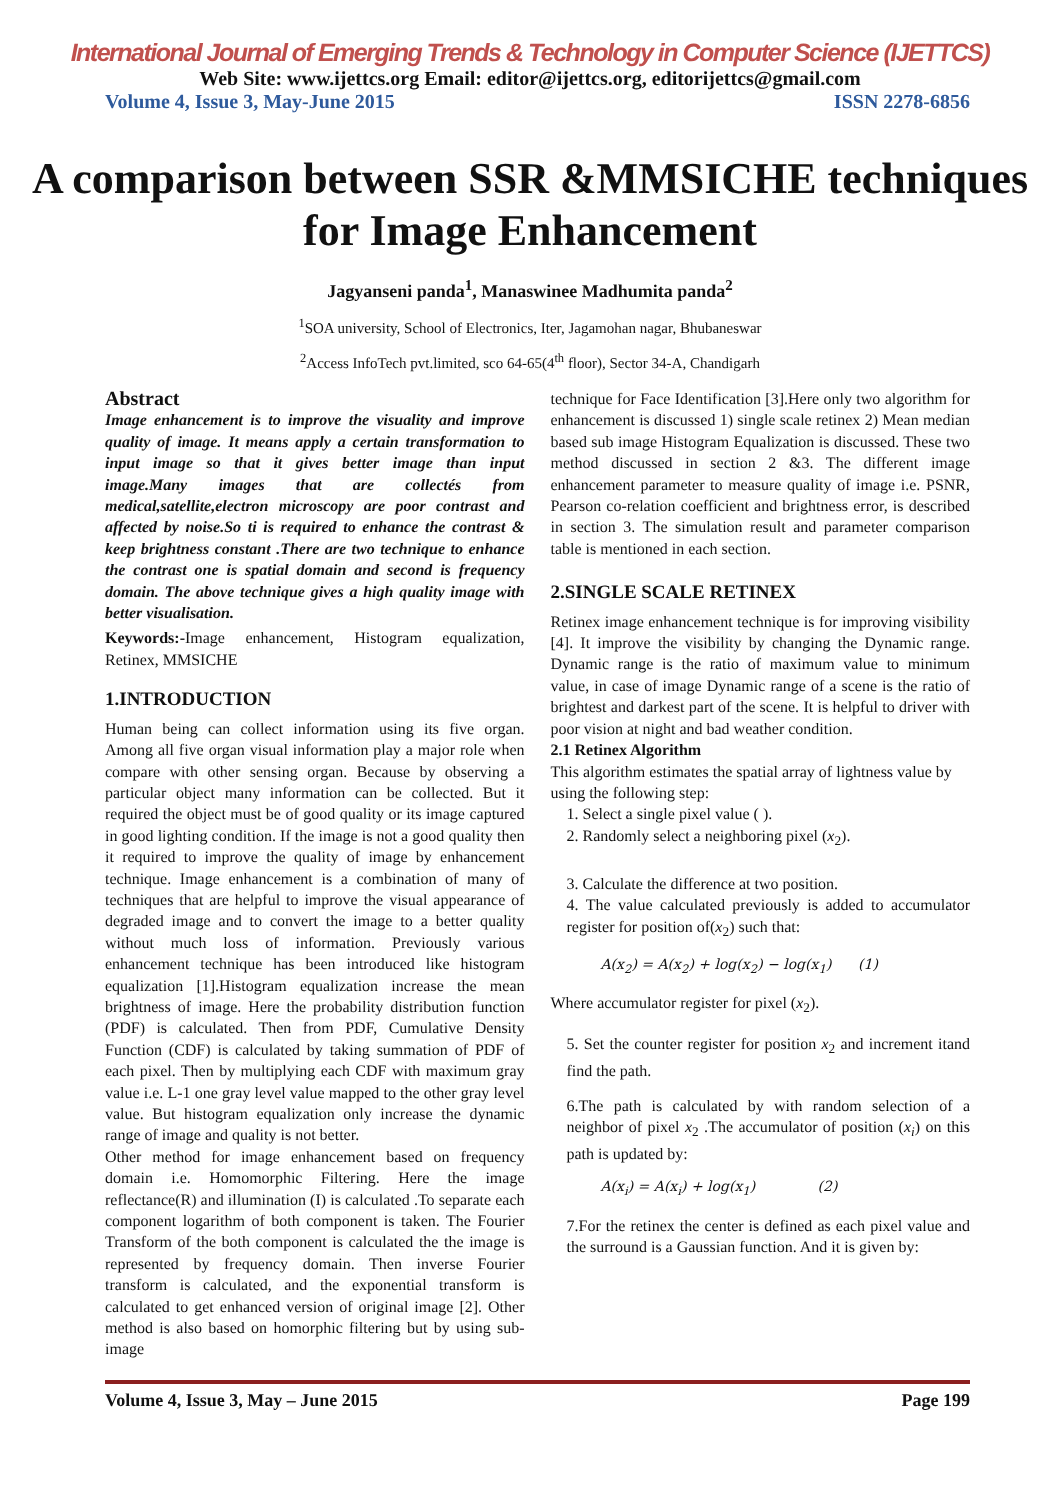International Journal of Emerging Trends & Technology in Computer Science (IJETTCS)
Web Site: www.ijettcs.org Email: editor@ijettcs.org, editorijettcs@gmail.com
Volume 4, Issue 3, May-June 2015 ISSN 2278-6856
A comparison between SSR &MMSICHE techniques for Image Enhancement
Jagyanseni panda<sup>1</sup>, Manaswinee Madhumita panda<sup>2</sup>
<sup>1</sup> SOA university, School of Electronics, Iter, Jagamohan nagar, Bhubaneswar
<sup>2</sup> Access InfoTech pvt.limited, sco 64-65(4<sup>th</sup> floor), Sector 34-A, Chandigarh
Abstract
Image enhancement is to improve the visuality and improve quality of image. It means apply a certain transformation to input image so that it gives better image than input image.Many images that are collectés from medical,satellite,electron microscopy are poor contrast and affected by noise.So ti is required to enhance the contrast & keep brightness constant .There are two technique to enhance the contrast one is spatial domain and second is frequency domain. The above technique gives a high quality image with better visualisation.
Keywords:-Image enhancement, Histogram equalization, Retinex, MMSICHE
1.INTRODUCTION
Human being can collect information using its five organ. Among all five organ visual information play a major role when compare with other sensing organ. Because by observing a particular object many information can be collected. But it required the object must be of good quality or its image captured in good lighting condition. If the image is not a good quality then it required to improve the quality of image by enhancement technique. Image enhancement is a combination of many of techniques that are helpful to improve the visual appearance of degraded image and to convert the image to a better quality without much loss of information. Previously various enhancement technique has been introduced like histogram equalization [1].Histogram equalization increase the mean brightness of image. Here the probability distribution function (PDF) is calculated. Then from PDF, Cumulative Density Function (CDF) is calculated by taking summation of PDF of each pixel. Then by multiplying each CDF with maximum gray value i.e. L-1 one gray level value mapped to the other gray level value. But histogram equalization only increase the dynamic range of image and quality is not better.
Other method for image enhancement based on frequency domain i.e. Homomorphic Filtering. Here the image reflectance(R) and illumination (I) is calculated .To separate each component logarithm of both component is taken. The Fourier Transform of the both component is calculated the the image is represented by frequency domain. Then inverse Fourier transform is calculated, and the exponential transform is calculated to get enhanced version of original image [2]. Other method is also based on homorphic filtering but by using sub-image
technique for Face Identification [3].Here only two algorithm for enhancement is discussed 1) single scale retinex 2) Mean median based sub image Histogram Equalization is discussed. These two method discussed in section 2 &3. The different image enhancement parameter to measure quality of image i.e. PSNR, Pearson co-relation coefficient and brightness error, is described in section 3. The simulation result and parameter comparison table is mentioned in each section.
2.SINGLE SCALE RETINEX
Retinex image enhancement technique is for improving visibility [4]. It improve the visibility by changing the Dynamic range. Dynamic range is the ratio of maximum value to minimum value, in case of image Dynamic range of a scene is the ratio of brightest and darkest part of the scene. It is helpful to driver with poor vision at night and bad weather condition.
2.1 Retinex Algorithm
This algorithm estimates the spatial array of lightness value by using the following step:
1. Select a single pixel value ( ).
2. Randomly select a neighboring pixel (x<sub>2</sub>).
3. Calculate the difference at two position.
4. The value calculated previously is added to accumulator register for position of(x<sub>2</sub>) such that:
A(x<sub>2</sub>) = A(x<sub>2</sub>) + log(x<sub>2</sub>) − log(x<sub>1</sub>) (1)
Where accumulator register for pixel (x<sub>2</sub>).
5. Set the counter register for position x<sub>2</sub> and increment itand find the path.
6.The path is calculated by with random selection of a neighbor of pixel x<sub>2</sub> .The accumulator of position (x<sub>i</sub>) on this path is updated by:
A(x<sub>i</sub>) = A(x<sub>i</sub>) + log(x<sub>1</sub>) (2)
7.For the retinex the center is defined as each pixel value and the surround is a Gaussian function. And it is given by:
Volume 4, Issue 3, May – June 2015 Page 199